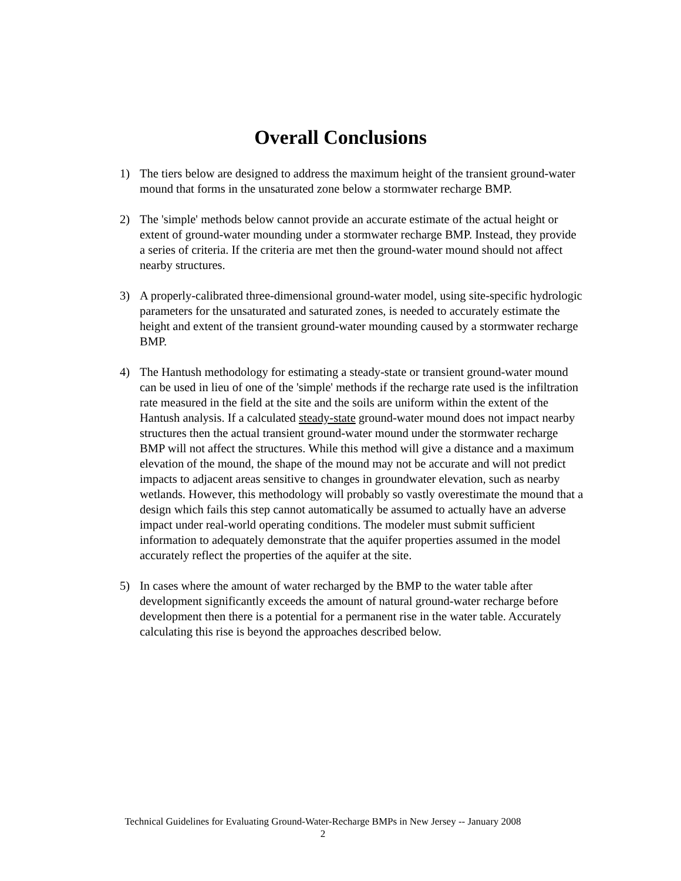Overall Conclusions
1) The tiers below are designed to address the maximum height of the transient ground-water mound that forms in the unsaturated zone below a stormwater recharge BMP.
2) The 'simple' methods below cannot provide an accurate estimate of the actual height or extent of ground-water mounding under a stormwater recharge BMP. Instead, they provide a series of criteria. If the criteria are met then the ground-water mound should not affect nearby structures.
3) A properly-calibrated three-dimensional ground-water model, using site-specific hydrologic parameters for the unsaturated and saturated zones, is needed to accurately estimate the height and extent of the transient ground-water mounding caused by a stormwater recharge BMP.
4) The Hantush methodology for estimating a steady-state or transient ground-water mound can be used in lieu of one of the 'simple' methods if the recharge rate used is the infiltration rate measured in the field at the site and the soils are uniform within the extent of the Hantush analysis. If a calculated steady-state ground-water mound does not impact nearby structures then the actual transient ground-water mound under the stormwater recharge BMP will not affect the structures. While this method will give a distance and a maximum elevation of the mound, the shape of the mound may not be accurate and will not predict impacts to adjacent areas sensitive to changes in groundwater elevation, such as nearby wetlands. However, this methodology will probably so vastly overestimate the mound that a design which fails this step cannot automatically be assumed to actually have an adverse impact under real-world operating conditions. The modeler must submit sufficient information to adequately demonstrate that the aquifer properties assumed in the model accurately reflect the properties of the aquifer at the site.
5) In cases where the amount of water recharged by the BMP to the water table after development significantly exceeds the amount of natural ground-water recharge before development then there is a potential for a permanent rise in the water table. Accurately calculating this rise is beyond the approaches described below.
Technical Guidelines for Evaluating Ground-Water-Recharge BMPs in New Jersey -- January 2008
2